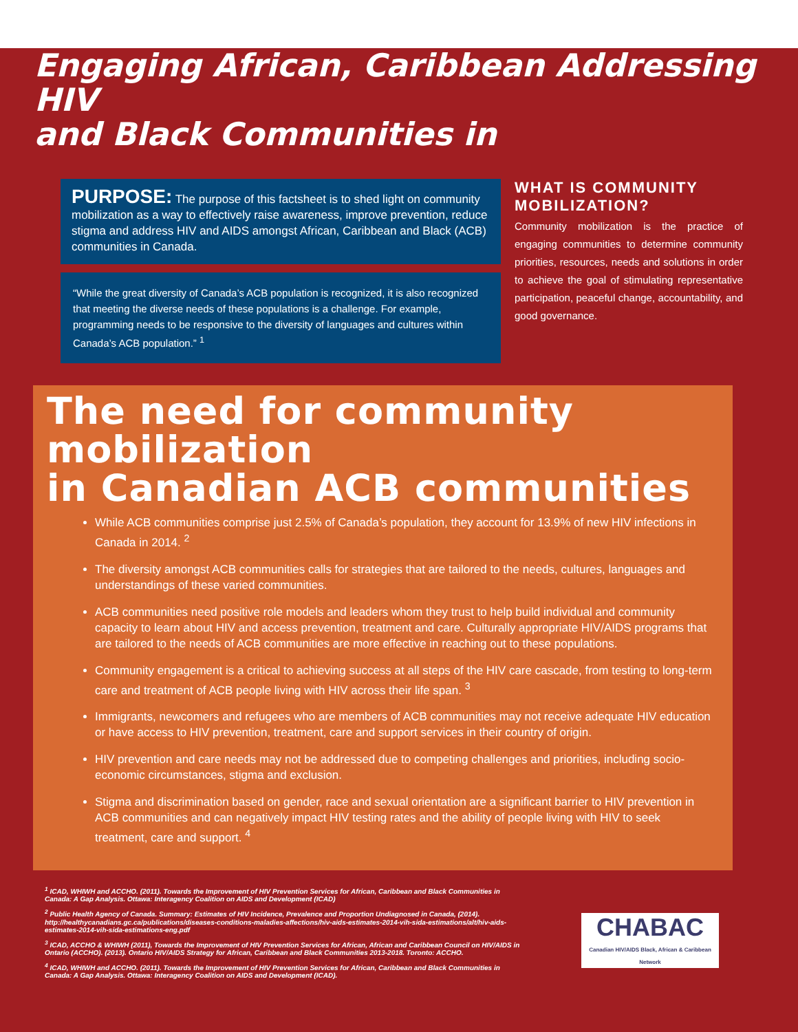Engaging African, Caribbean Addressing HIV
and Black Communities in
PURPOSE: The purpose of this factsheet is to shed light on community mobilization as a way to effectively raise awareness, improve prevention, reduce stigma and address HIV and AIDS amongst African, Caribbean and Black (ACB) communities in Canada.
“While the great diversity of Canada’s ACB population is recognized, it is also recognized that meeting the diverse needs of these populations is a challenge. For example, programming needs to be responsive to the diversity of languages and cultures within Canada’s ACB population.” <sup>1</sup>
WHAT IS COMMUNITY MOBILIZATION?
Community mobilization is the practice of engaging communities to determine community priorities, resources, needs and solutions in order to achieve the goal of stimulating representative participation, peaceful change, accountability, and good governance.
The need for community mobilization
in Canadian ACB communities
While ACB communities comprise just 2.5% of Canada’s population, they account for 13.9% of new HIV infections in Canada in 2014. <sup>2</sup>
The diversity amongst ACB communities calls for strategies that are tailored to the needs, cultures, languages and understandings of these varied communities.
ACB communities need positive role models and leaders whom they trust to help build individual and community capacity to learn about HIV and access prevention, treatment and care. Culturally appropriate HIV/AIDS programs that are tailored to the needs of ACB communities are more effective in reaching out to these populations.
Community engagement is a critical to achieving success at all steps of the HIV care cascade, from testing to long-term care and treatment of ACB people living with HIV across their life span. <sup>3</sup>
Immigrants, newcomers and refugees who are members of ACB communities may not receive adequate HIV education or have access to HIV prevention, treatment, care and support services in their country of origin.
HIV prevention and care needs may not be addressed due to competing challenges and priorities, including socio-economic circumstances, stigma and exclusion.
Stigma and discrimination based on gender, race and sexual orientation are a significant barrier to HIV prevention in ACB communities and can negatively impact HIV testing rates and the ability of people living with HIV to seek treatment, care and support. <sup>4</sup>
<sup>1</sup> ICAD, WHIWH and ACCHO. (2011). Towards the Improvement of HIV Prevention Services for African, Caribbean and Black Communities in Canada: A Gap Analysis. Ottawa: Interagency Coalition on AIDS and Development (ICAD)
<sup>2</sup> Public Health Agency of Canada. Summary: Estimates of HIV Incidence, Prevalence and Proportion Undiagnosed in Canada, (2014). http://healthycanadians.gc.ca/publications/diseases-conditions-maladies-affections/hiv-aids-estimates-2014-vih-sida-estimations/alt/hiv-aids-estimates-2014-vih-sida-estimations-eng.pdf
<sup>3</sup> ICAD, ACCHO & WHIWH (2011), Towards the Improvement of HIV Prevention Services for African, African and Caribbean Council on HIV/AIDS in Ontario (ACCHO). (2013). Ontario HIV/AIDS Strategy for African, Caribbean and Black Communities 2013-2018. Toronto: ACCHO.
<sup>4</sup> ICAD, WHIWH and ACCHO. (2011). Towards the Improvement of HIV Prevention Services for African, Caribbean and Black Communities in Canada: A Gap Analysis. Ottawa: Interagency Coalition on AIDS and Development (ICAD).
CHABAC
Canadian HIV/AIDS Black, African & Caribbean Network